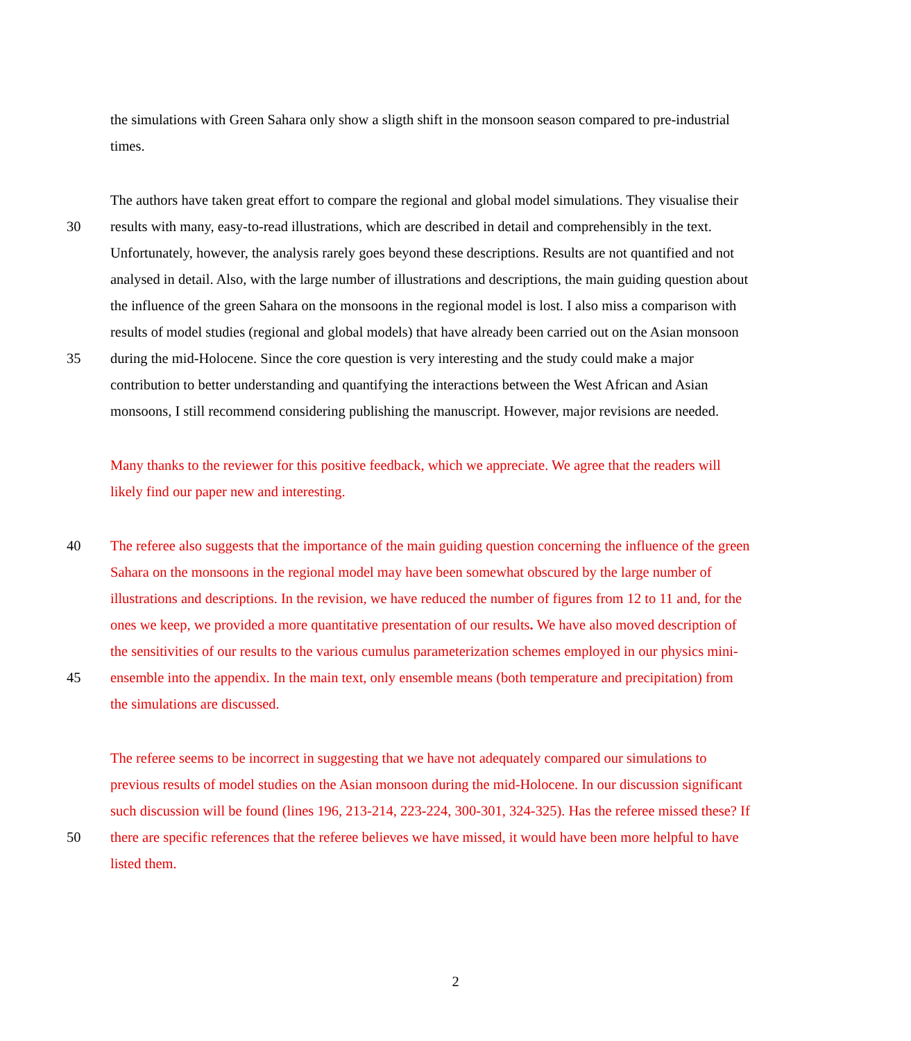the simulations with Green Sahara only show a sligth shift in the monsoon season compared to pre-industrial
times.
The authors have taken great effort to compare the regional and global model simulations. They visualise their
30 results with many, easy-to-read illustrations, which are described in detail and comprehensibly in the text.
Unfortunately, however, the analysis rarely goes beyond these descriptions. Results are not quantified and not
analysed in detail. Also, with the large number of illustrations and descriptions, the main guiding question about
the influence of the green Sahara on the monsoons in the regional model is lost. I also miss a comparison with
results of model studies (regional and global models) that have already been carried out on the Asian monsoon
35 during the mid-Holocene. Since the core question is very interesting and the study could make a major
contribution to better understanding and quantifying the interactions between the West African and Asian
monsoons, I still recommend considering publishing the manuscript. However, major revisions are needed.
Many thanks to the reviewer for this positive feedback, which we appreciate. We agree that the readers will
likely find our paper new and interesting.
40 The referee also suggests that the importance of the main guiding question concerning the influence of the green
Sahara on the monsoons in the regional model may have been somewhat obscured by the large number of
illustrations and descriptions. In the revision, we have reduced the number of figures from 12 to 11 and, for the
ones we keep, we provided a more quantitative presentation of our results. We have also moved description of
the sensitivities of our results to the various cumulus parameterization schemes employed in our physics mini-
45 ensemble into the appendix. In the main text, only ensemble means (both temperature and precipitation) from
the simulations are discussed.
The referee seems to be incorrect in suggesting that we have not adequately compared our simulations to
previous results of model studies on the Asian monsoon during the mid-Holocene. In our discussion significant
such discussion will be found (lines 196, 213-214, 223-224, 300-301, 324-325). Has the referee missed these? If
50 there are specific references that the referee believes we have missed, it would have been more helpful to have
listed them.
2